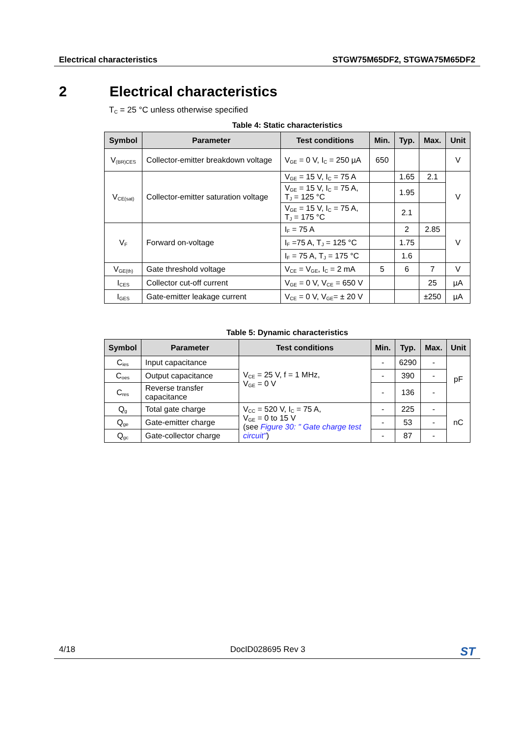Electrical characteristics STGW75M65DF2, STGWA75M65DF2
2 Electrical characteristics
T<sub>C</sub> = 25 °C unless otherwise specified
Table 4: Static characteristics
| Symbol | Parameter | Test conditions | Min. | Typ. | Max. | Unit |
| --- | --- | --- | --- | --- | --- | --- |
| V<sub>(BR)CES</sub> | Collector-emitter breakdown voltage | V<sub>GE</sub> = 0 V, I<sub>C</sub> = 250 µA | 650 | | | V |
| V<sub>CE(sat)</sub> | Collector-emitter saturation voltage | V<sub>GE</sub> = 15 V, I<sub>C</sub> = 75 A | | 1.65 | 2.1 | V |
| | | V<sub>GE</sub> = 15 V, I<sub>C</sub> = 75 A, T<sub>J</sub> = 125 °C | | 1.95 | | |
| | | V<sub>GE</sub> = 15 V, I<sub>C</sub> = 75 A, T<sub>J</sub> = 175 °C | | 2.1 | | |
| V<sub>F</sub> | Forward on-voltage | I<sub>F</sub> = 75 A | | 2 | 2.85 | V |
| | | I<sub>F</sub> =75 A, T<sub>J</sub> = 125 °C | | 1.75 | | |
| | | I<sub>F</sub> = 75 A, T<sub>J</sub> = 175 °C | | 1.6 | | |
| V<sub>GE(th)</sub> | Gate threshold voltage | V<sub>CE</sub> = V<sub>GE</sub>, I<sub>C</sub> = 2 mA | 5 | 6 | 7 | V |
| I<sub>CES</sub> | Collector cut-off current | V<sub>GE</sub> = 0 V, V<sub>CE</sub> = 650 V | | | 25 | µA |
| I<sub>GES</sub> | Gate-emitter leakage current | V<sub>CE</sub> = 0 V, V<sub>GE</sub>= ± 20 V | | | ±250 | µA |
Table 5: Dynamic characteristics
| Symbol | Parameter | Test conditions | Min. | Typ. | Max. | Unit |
| --- | --- | --- | --- | --- | --- | --- |
| C<sub>ies</sub> | Input capacitance | V<sub>CE</sub> = 25 V, f = 1 MHz, V<sub>GE</sub> = 0 V | - | 6290 | - | pF |
| C<sub>oes</sub> | Output capacitance | | - | 390 | - | |
| C<sub>res</sub> | Reverse transfer capacitance | | - | 136 | - | |
| Q<sub>g</sub> | Total gate charge | V<sub>CC</sub> = 520 V, I<sub>C</sub> = 75 A, V<sub>GE</sub> = 0 to 15 V (see Figure 30: " Gate charge test circuit" ) | - | 225 | - | nC |
| Q<sub>ge</sub> | Gate-emitter charge | | - | 53 | - | |
| Q<sub>gc</sub> | Gate-collector charge | | - | 87 | - | |
4/18 DocID028695 Rev 3 ST